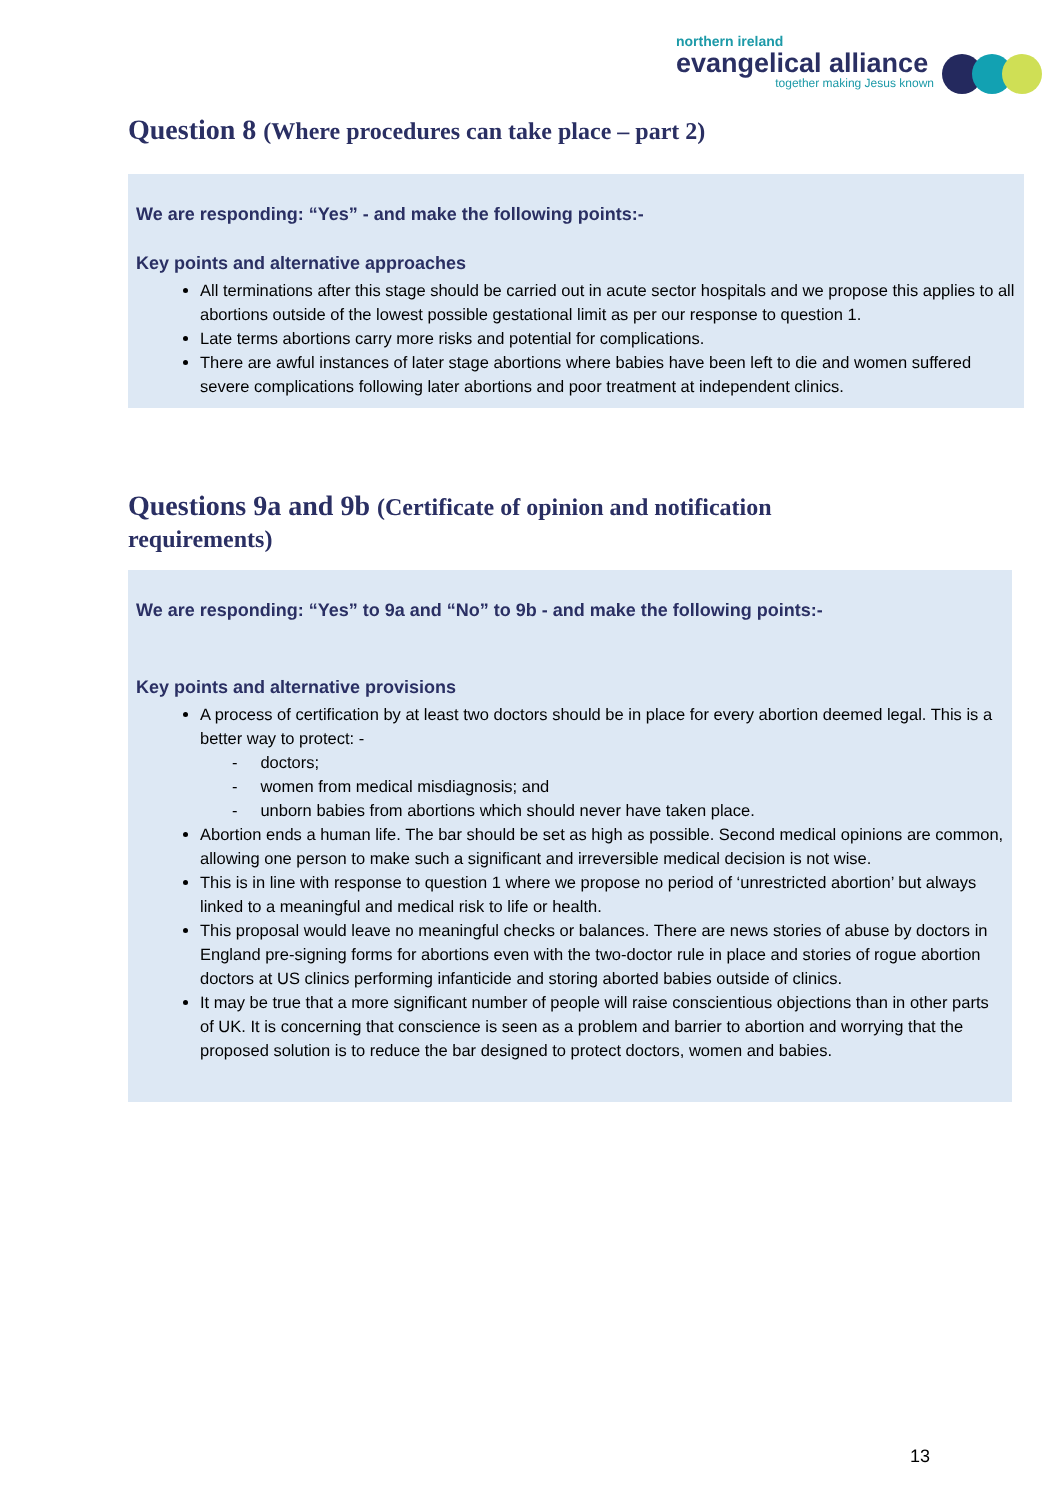northern ireland
evangelical alliance
together making Jesus known
Question 8 (Where procedures can take place – part 2)
We are responding: “Yes” - and make the following points:-
Key points and alternative approaches
All terminations after this stage should be carried out in acute sector hospitals and we propose this applies to all abortions outside of the lowest possible gestational limit as per our response to question 1.
Late terms abortions carry more risks and potential for complications.
There are awful instances of later stage abortions where babies have been left to die and women suffered severe complications following later abortions and poor treatment at independent clinics.
Questions 9a and 9b (Certificate of opinion and notification requirements)
We are responding: “Yes” to 9a and “No” to 9b - and make the following points:-
Key points and alternative provisions
A process of certification by at least two doctors should be in place for every abortion deemed legal. This is a better way to protect: -
- doctors;
- women from medical misdiagnosis; and
- unborn babies from abortions which should never have taken place.
Abortion ends a human life. The bar should be set as high as possible. Second medical opinions are common, allowing one person to make such a significant and irreversible medical decision is not wise.
This is in line with response to question 1 where we propose no period of ‘unrestricted abortion’ but always linked to a meaningful and medical risk to life or health.
This proposal would leave no meaningful checks or balances. There are news stories of abuse by doctors in England pre-signing forms for abortions even with the two-doctor rule in place and stories of rogue abortion doctors at US clinics performing infanticide and storing aborted babies outside of clinics.
It may be true that a more significant number of people will raise conscientious objections than in other parts of UK. It is concerning that conscience is seen as a problem and barrier to abortion and worrying that the proposed solution is to reduce the bar designed to protect doctors, women and babies.
13